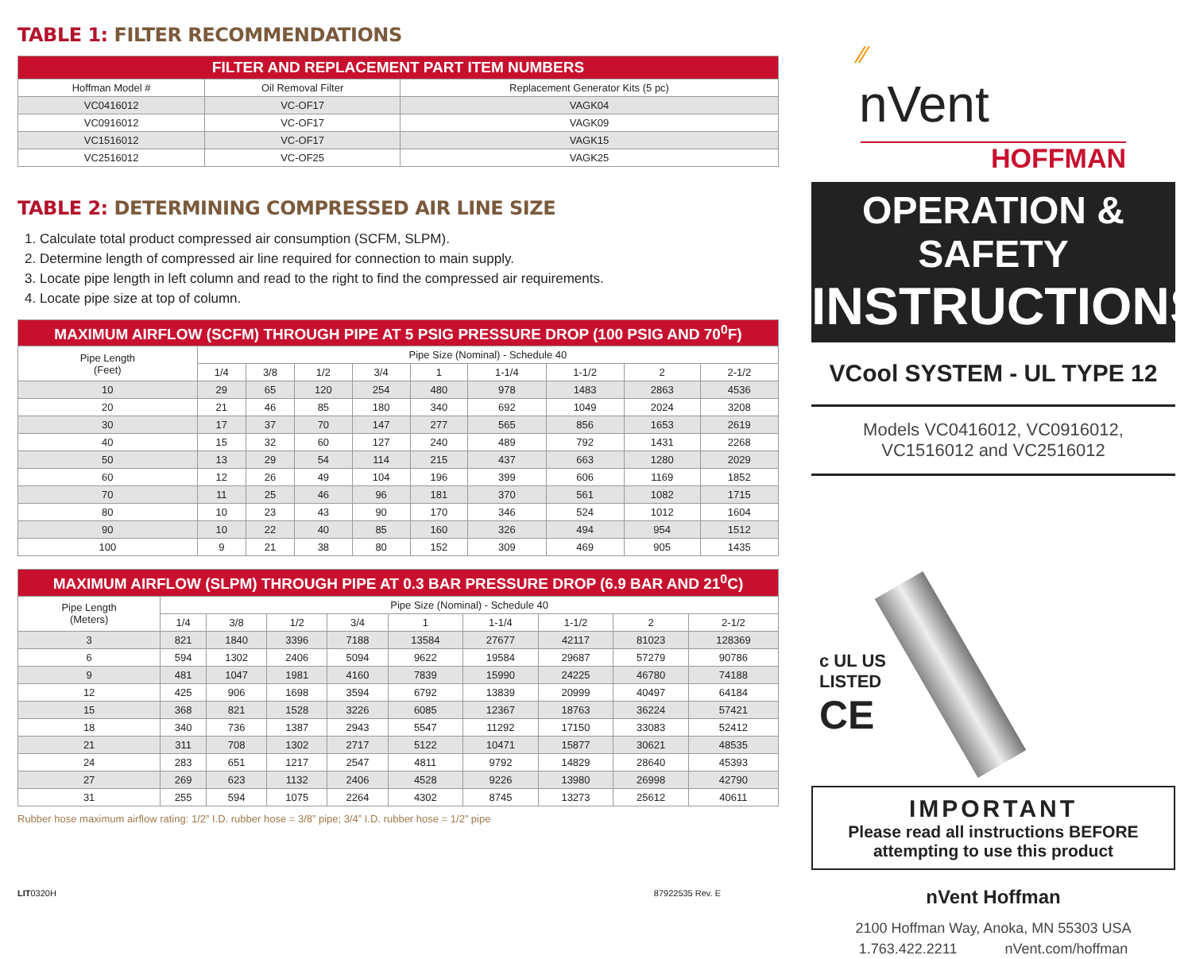TABLE 1: FILTER RECOMMENDATIONS
| FILTER AND REPLACEMENT PART ITEM NUMBERS | | |
| --- | --- | --- |
| Hoffman Model # | Oil Removal Filter | Replacement Generator Kits (5 pc) |
| VC0416012 | VC-OF17 | VAGK04 |
| VC0916012 | VC-OF17 | VAGK09 |
| VC1516012 | VC-OF17 | VAGK15 |
| VC2516012 | VC-OF25 | VAGK25 |
TABLE 2: DETERMINING COMPRESSED AIR LINE SIZE
1. Calculate total product compressed air consumption (SCFM, SLPM).
2. Determine length of compressed air line required for connection to main supply.
3. Locate pipe length in left column and read to the right to find the compressed air requirements.
4. Locate pipe size at top of column.
| MAXIMUM AIRFLOW (SCFM) THROUGH PIPE AT 5 PSIG PRESSURE DROP (100 PSIG AND 70<sup>0</sup>F) | | | | | | | | | |
| --- | --- | --- | --- | --- | --- | --- | --- | --- | --- |
| Pipe Length (Feet) | Pipe Size (Nominal) - Schedule 40 | | | | | | | | |
| | 1/4 | 3/8 | 1/2 | 3/4 | 1 | 1-1/4 | 1-1/2 | 2 | 2-1/2 |
| 10 | 29 | 65 | 120 | 254 | 480 | 978 | 1483 | 2863 | 4536 |
| 20 | 21 | 46 | 85 | 180 | 340 | 692 | 1049 | 2024 | 3208 |
| 30 | 17 | 37 | 70 | 147 | 277 | 565 | 856 | 1653 | 2619 |
| 40 | 15 | 32 | 60 | 127 | 240 | 489 | 792 | 1431 | 2268 |
| 50 | 13 | 29 | 54 | 114 | 215 | 437 | 663 | 1280 | 2029 |
| 60 | 12 | 26 | 49 | 104 | 196 | 399 | 606 | 1169 | 1852 |
| 70 | 11 | 25 | 46 | 96 | 181 | 370 | 561 | 1082 | 1715 |
| 80 | 10 | 23 | 43 | 90 | 170 | 346 | 524 | 1012 | 1604 |
| 90 | 10 | 22 | 40 | 85 | 160 | 326 | 494 | 954 | 1512 |
| 100 | 9 | 21 | 38 | 80 | 152 | 309 | 469 | 905 | 1435 |
| MAXIMUM AIRFLOW (SLPM) THROUGH PIPE AT 0.3 BAR PRESSURE DROP (6.9 BAR AND 21<sup>0</sup>C) | | | | | | | | | |
| --- | --- | --- | --- | --- | --- | --- | --- | --- | --- |
| Pipe Length (Meters) | Pipe Size (Nominal) - Schedule 40 | | | | | | | | |
| | 1/4 | 3/8 | 1/2 | 3/4 | 1 | 1-1/4 | 1-1/2 | 2 | 2-1/2 |
| 3 | 821 | 1840 | 3396 | 7188 | 13584 | 27677 | 42117 | 81023 | 128369 |
| 6 | 594 | 1302 | 2406 | 5094 | 9622 | 19584 | 29687 | 57279 | 90786 |
| 9 | 481 | 1047 | 1981 | 4160 | 7839 | 15990 | 24225 | 46780 | 74188 |
| 12 | 425 | 906 | 1698 | 3594 | 6792 | 13839 | 20999 | 40497 | 64184 |
| 15 | 368 | 821 | 1528 | 3226 | 6085 | 12367 | 18763 | 36224 | 57421 |
| 18 | 340 | 736 | 1387 | 2943 | 5547 | 11292 | 17150 | 33083 | 52412 |
| 21 | 311 | 708 | 1302 | 2717 | 5122 | 10471 | 15877 | 30621 | 48535 |
| 24 | 283 | 651 | 1217 | 2547 | 4811 | 9792 | 14829 | 28640 | 45393 |
| 27 | 269 | 623 | 1132 | 2406 | 4528 | 9226 | 13980 | 26998 | 42790 |
| 31 | 255 | 594 | 1075 | 2264 | 4302 | 8745 | 13273 | 25612 | 40611 |
Rubber hose maximum airflow rating: 1/2” I.D. rubber hose = 3/8” pipe; 3/4” I.D. rubber hose = 1/2” pipe
LIT0320H 87922535 Rev. E
⁄⁄
nVent
HOFFMAN
OPERATION & SAFETY
INSTRUCTIONS
VCool SYSTEM - UL TYPE 12
Models VC0416012, VC0916012,
VC1516012 and VC2516012
c UL US
LISTED
CE
IMPORTANT
Please read all instructions BEFORE
attempting to use this product
nVent Hoffman
2100 Hoffman Way, Anoka, MN 55303 USA
1.763.422.2211 nVent.com/hoffman